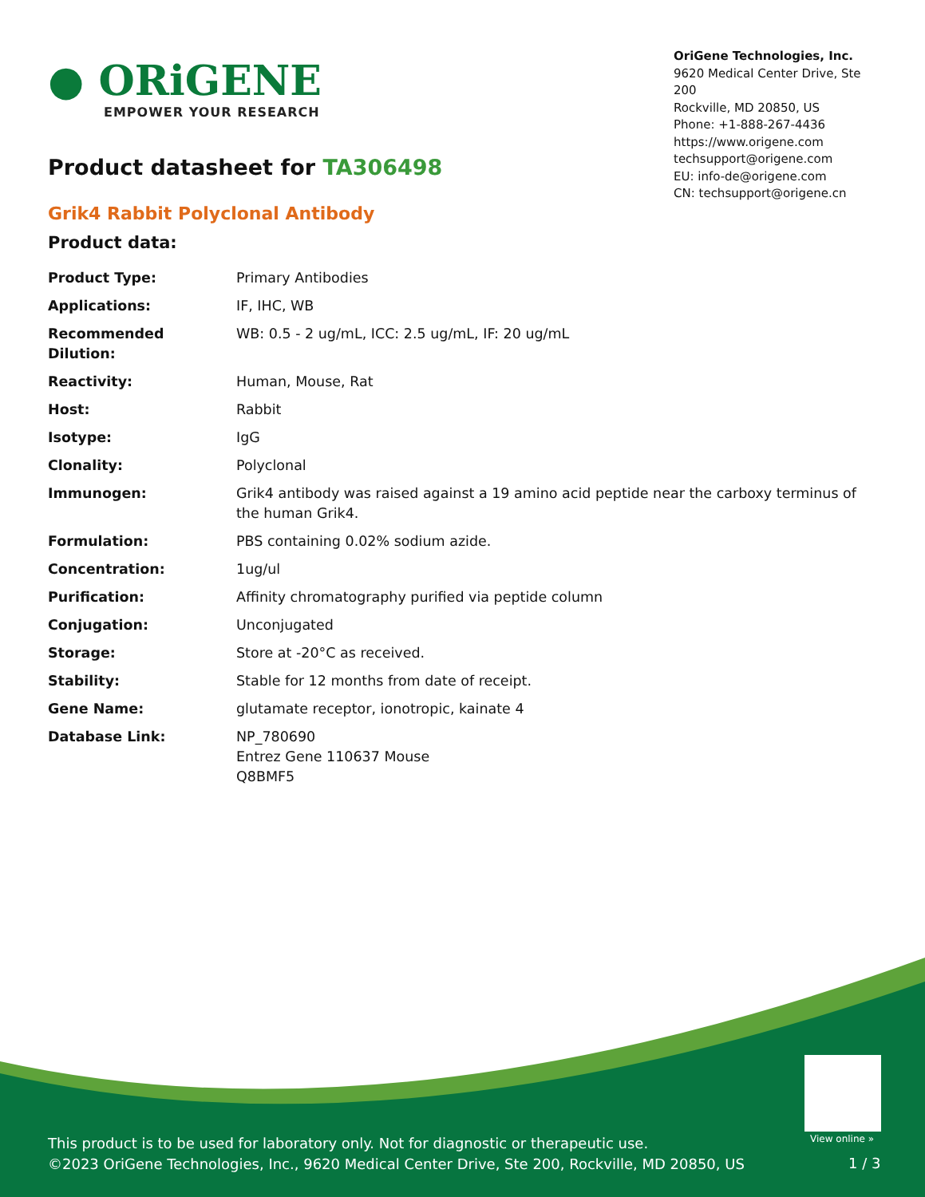● ORiGENE
EMPOWER YOUR RESEARCH
OriGene Technologies, Inc.
9620 Medical Center Drive, Ste 200
Rockville, MD 20850, US
Phone: +1-888-267-4436
https://www.origene.com
techsupport@origene.com
EU: info-de@origene.com
CN: techsupport@origene.cn
Product datasheet for TA306498
Grik4 Rabbit Polyclonal Antibody
Product data:
| Product Type: | Primary Antibodies |
| Applications: | IF, IHC, WB |
| Recommended Dilution: | WB: 0.5 - 2 ug/mL, ICC: 2.5 ug/mL, IF: 20 ug/mL |
| Reactivity: | Human, Mouse, Rat |
| Host: | Rabbit |
| Isotype: | IgG |
| Clonality: | Polyclonal |
| Immunogen: | Grik4 antibody was raised against a 19 amino acid peptide near the carboxy terminus of the human Grik4. |
| Formulation: | PBS containing 0.02% sodium azide. |
| Concentration: | 1ug/ul |
| Purification: | Affinity chromatography purified via peptide column |
| Conjugation: | Unconjugated |
| Storage: | Store at -20°C as received. |
| Stability: | Stable for 12 months from date of receipt. |
| Gene Name: | glutamate receptor, ionotropic, kainate 4 |
| Database Link: | NP_780690 Entrez Gene 110637 Mouse Q8BMF5 |
View online »
This product is to be used for laboratory only. Not for diagnostic or therapeutic use.
©2023 OriGene Technologies, Inc., 9620 Medical Center Drive, Ste 200, Rockville, MD 20850, US
1 / 3